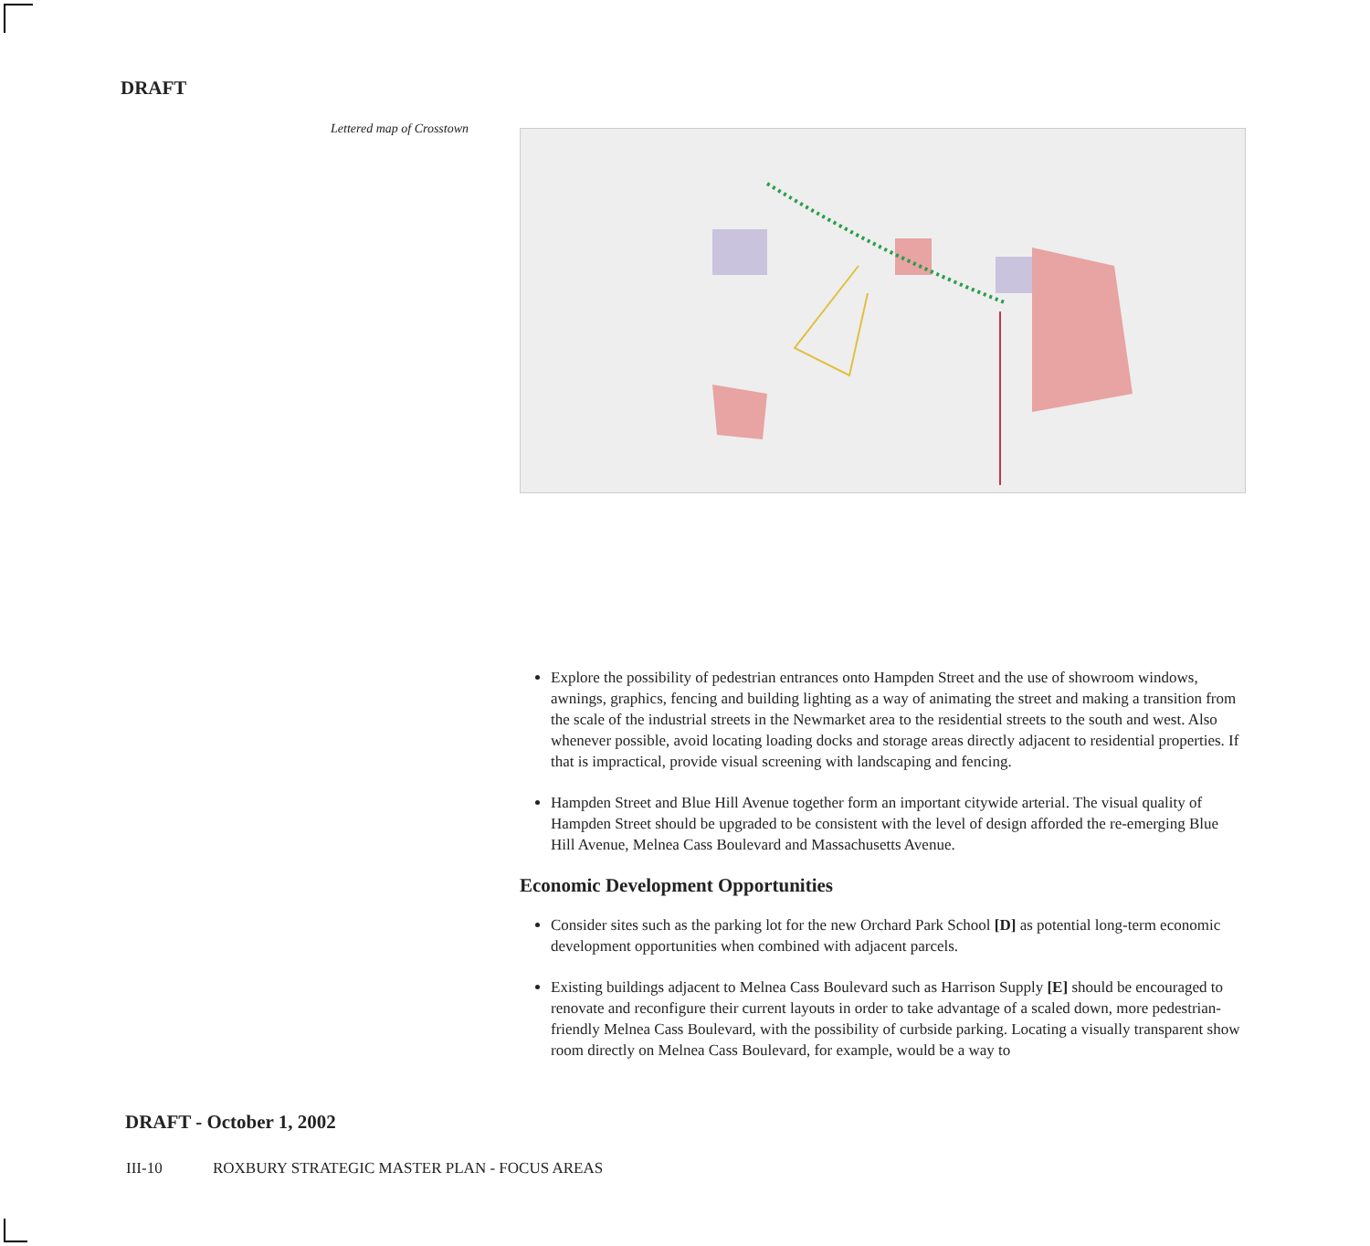DRAFT
Lettered map of Crosstown
Explore the possibility of pedestrian entrances onto Hampden Street and the use of showroom windows, awnings, graphics, fencing and building lighting as a way of animating the street and making a transition from the scale of the industrial streets in the Newmarket area to the residential streets to the south and west. Also whenever possible, avoid locating loading docks and storage areas directly adjacent to residential properties. If that is impractical, provide visual screening with landscaping and fencing.
Hampden Street and Blue Hill Avenue together form an important citywide arterial. The visual quality of Hampden Street should be upgraded to be consistent with the level of design afforded the re-emerging Blue Hill Avenue, Melnea Cass Boulevard and Massachusetts Avenue.
Economic Development Opportunities
Consider sites such as the parking lot for the new Orchard Park School [D] as potential long-term economic development opportunities when combined with adjacent parcels.
Existing buildings adjacent to Melnea Cass Boulevard such as Harrison Supply [E] should be encouraged to renovate and reconfigure their current layouts in order to take advantage of a scaled down, more pedestrian-friendly Melnea Cass Boulevard, with the possibility of curbside parking. Locating a visually transparent show room directly on Melnea Cass Boulevard, for example, would be a way to
DRAFT - October 1, 2002
III-10 ROXBURY STRATEGIC MASTER PLAN - FOCUS AREAS